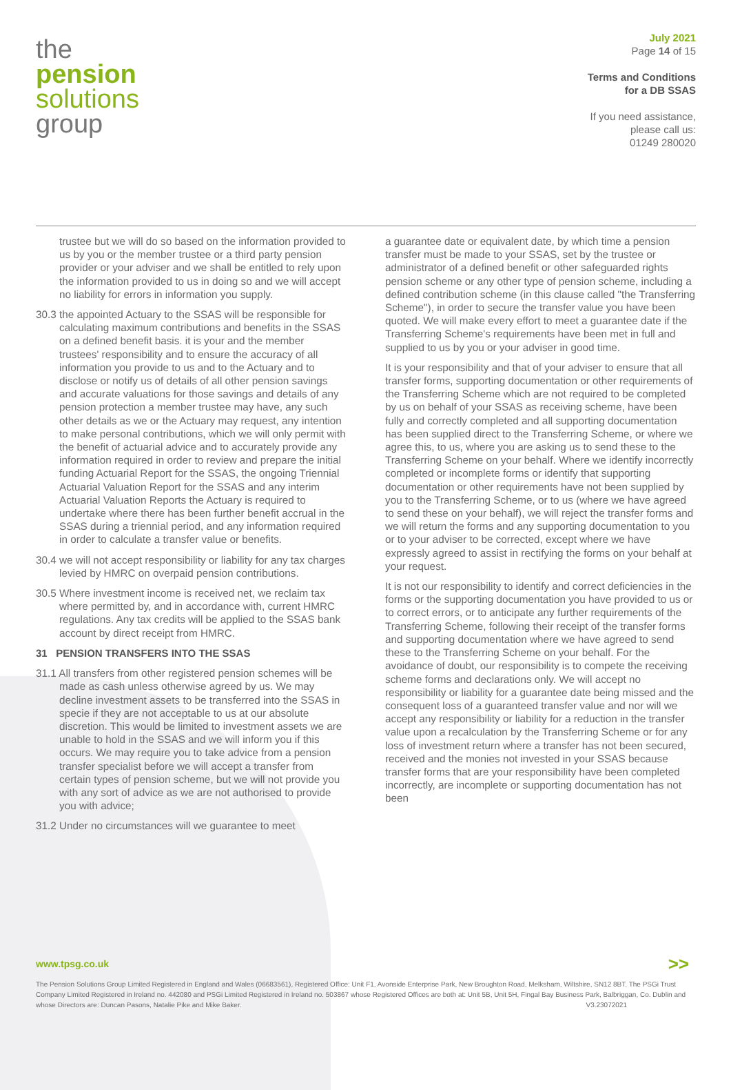the
pension
solutions
group
July 2021
Page 14 of 15
Terms and Conditions
for a DB SSAS
If you need assistance,
please call us:
01249 280020
trustee but we will do so based on the information provided to us by you or the member trustee or a third party pension provider or your adviser and we shall be entitled to rely upon the information provided to us in doing so and we will accept no liability for errors in information you supply.
30.3 the appointed Actuary to the SSAS will be responsible for calculating maximum contributions and benefits in the SSAS on a defined benefit basis. it is your and the member trustees' responsibility and to ensure the accuracy of all information you provide to us and to the Actuary and to disclose or notify us of details of all other pension savings and accurate valuations for those savings and details of any pension protection a member trustee may have, any such other details as we or the Actuary may request, any intention to make personal contributions, which we will only permit with the benefit of actuarial advice and to accurately provide any information required in order to review and prepare the initial funding Actuarial Report for the SSAS, the ongoing Triennial Actuarial Valuation Report for the SSAS and any interim Actuarial Valuation Reports the Actuary is required to undertake where there has been further benefit accrual in the SSAS during a triennial period, and any information required in order to calculate a transfer value or benefits.
30.4 we will not accept responsibility or liability for any tax charges levied by HMRC on overpaid pension contributions.
30.5 Where investment income is received net, we reclaim tax where permitted by, and in accordance with, current HMRC regulations. Any tax credits will be applied to the SSAS bank account by direct receipt from HMRC.
31 PENSION TRANSFERS INTO THE SSAS
31.1 All transfers from other registered pension schemes will be made as cash unless otherwise agreed by us. We may decline investment assets to be transferred into the SSAS in specie if they are not acceptable to us at our absolute discretion. This would be limited to investment assets we are unable to hold in the SSAS and we will inform you if this occurs. We may require you to take advice from a pension transfer specialist before we will accept a transfer from certain types of pension scheme, but we will not provide you with any sort of advice as we are not authorised to provide you with advice;
31.2 Under no circumstances will we guarantee to meet
a guarantee date or equivalent date, by which time a pension transfer must be made to your SSAS, set by the trustee or administrator of a defined benefit or other safeguarded rights pension scheme or any other type of pension scheme, including a defined contribution scheme (in this clause called "the Transferring Scheme"), in order to secure the transfer value you have been quoted. We will make every effort to meet a guarantee date if the Transferring Scheme's requirements have been met in full and supplied to us by you or your adviser in good time.
It is your responsibility and that of your adviser to ensure that all transfer forms, supporting documentation or other requirements of the Transferring Scheme which are not required to be completed by us on behalf of your SSAS as receiving scheme, have been fully and correctly completed and all supporting documentation has been supplied direct to the Transferring Scheme, or where we agree this, to us, where you are asking us to send these to the Transferring Scheme on your behalf. Where we identify incorrectly completed or incomplete forms or identify that supporting documentation or other requirements have not been supplied by you to the Transferring Scheme, or to us (where we have agreed to send these on your behalf), we will reject the transfer forms and we will return the forms and any supporting documentation to you or to your adviser to be corrected, except where we have expressly agreed to assist in rectifying the forms on your behalf at your request.
It is not our responsibility to identify and correct deficiencies in the forms or the supporting documentation you have provided to us or to correct errors, or to anticipate any further requirements of the Transferring Scheme, following their receipt of the transfer forms and supporting documentation where we have agreed to send these to the Transferring Scheme on your behalf. For the avoidance of doubt, our responsibility is to compete the receiving scheme forms and declarations only. We will accept no responsibility or liability for a guarantee date being missed and the consequent loss of a guaranteed transfer value and nor will we accept any responsibility or liability for a reduction in the transfer value upon a recalculation by the Transferring Scheme or for any loss of investment return where a transfer has not been secured, received and the monies not invested in your SSAS because transfer forms that are your responsibility have been completed incorrectly, are incomplete or supporting documentation has not been
www.tpsg.co.uk >>
The Pension Solutions Group Limited Registered in England and Wales (06683561), Registered Office: Unit F1, Avonside Enterprise Park, New Broughton Road, Melksham, Wiltshire, SN12 8BT. The PSGi Trust Company Limited Registered in Ireland no. 442080 and PSGi Limited Registered in Ireland no. 503867 whose Registered Offices are both at: Unit 5B, Unit 5H, Fingal Bay Business Park, Balbriggan, Co. Dublin and whose Directors are: Duncan Pasons, Natalie Pike and Mike Baker. V3.23072021